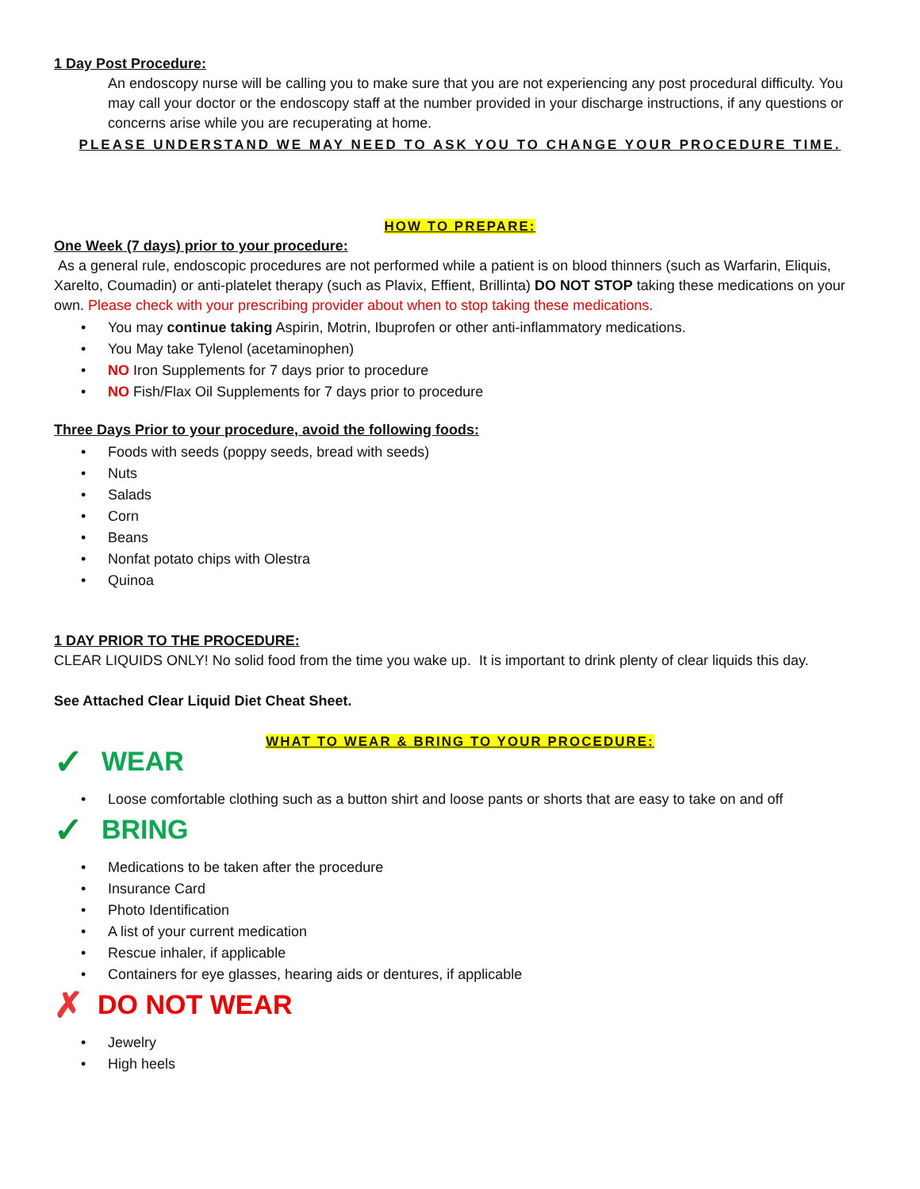1 Day Post Procedure:
An endoscopy nurse will be calling you to make sure that you are not experiencing any post procedural difficulty. You may call your doctor or the endoscopy staff at the number provided in your discharge instructions, if any questions or concerns arise while you are recuperating at home.
PLEASE UNDERSTAND WE MAY NEED TO ASK YOU TO CHANGE YOUR PROCEDURE TIME.
HOW TO PREPARE:
One Week (7 days) prior to your procedure:
As a general rule, endoscopic procedures are not performed while a patient is on blood thinners (such as Warfarin, Eliquis, Xarelto, Coumadin) or anti-platelet therapy (such as Plavix, Effient, Brillinta) DO NOT STOP taking these medications on your own. Please check with your prescribing provider about when to stop taking these medications.
You may continue taking Aspirin, Motrin, Ibuprofen or other anti-inflammatory medications.
You May take Tylenol (acetaminophen)
NO Iron Supplements for 7 days prior to procedure
NO Fish/Flax Oil Supplements for 7 days prior to procedure
Three Days Prior to your procedure, avoid the following foods:
Foods with seeds (poppy seeds, bread with seeds)
Nuts
Salads
Corn
Beans
Nonfat potato chips with Olestra
Quinoa
1 DAY PRIOR TO THE PROCEDURE:
CLEAR LIQUIDS ONLY! No solid food from the time you wake up. It is important to drink plenty of clear liquids this day.
See Attached Clear Liquid Diet Cheat Sheet.
WHAT TO WEAR & BRING TO YOUR PROCEDURE:
✓ WEAR
Loose comfortable clothing such as a button shirt and loose pants or shorts that are easy to take on and off
✓ BRING
Medications to be taken after the procedure
Insurance Card
Photo Identification
A list of your current medication
Rescue inhaler, if applicable
Containers for eye glasses, hearing aids or dentures, if applicable
✗ DO NOT WEAR
Jewelry
High heels